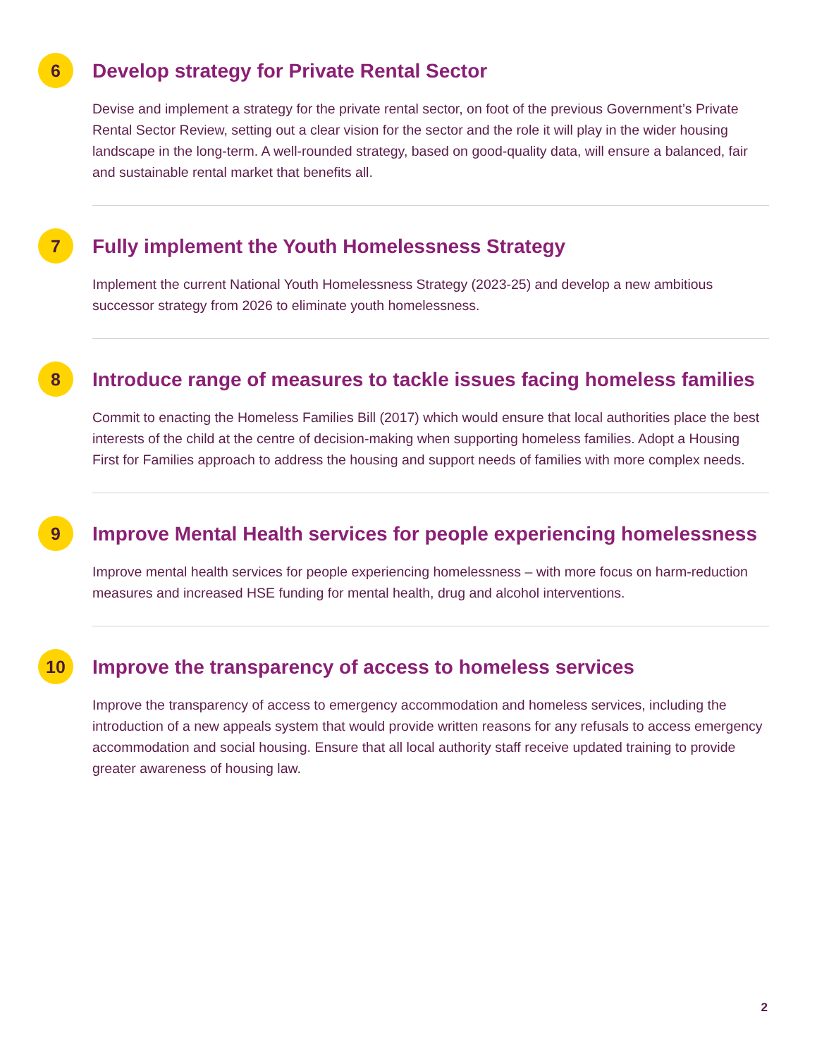6
Develop strategy for Private Rental Sector
Devise and implement a strategy for the private rental sector, on foot of the previous Government’s Private Rental Sector Review, setting out a clear vision for the sector and the role it will play in the wider housing landscape in the long-term. A well-rounded strategy, based on good-quality data, will ensure a balanced, fair and sustainable rental market that benefits all.
7
Fully implement the Youth Homelessness Strategy
Implement the current National Youth Homelessness Strategy (2023-25) and develop a new ambitious successor strategy from 2026 to eliminate youth homelessness.
8
Introduce range of measures to tackle issues facing homeless families
Commit to enacting the Homeless Families Bill (2017) which would ensure that local authorities place the best interests of the child at the centre of decision-making when supporting homeless families. Adopt a Housing First for Families approach to address the housing and support needs of families with more complex needs.
9
Improve Mental Health services for people experiencing homelessness
Improve mental health services for people experiencing homelessness – with more focus on harm-reduction measures and increased HSE funding for mental health, drug and alcohol interventions.
10
Improve the transparency of access to homeless services
Improve the transparency of access to emergency accommodation and homeless services, including the introduction of a new appeals system that would provide written reasons for any refusals to access emergency accommodation and social housing. Ensure that all local authority staff receive updated training to provide greater awareness of housing law.
2